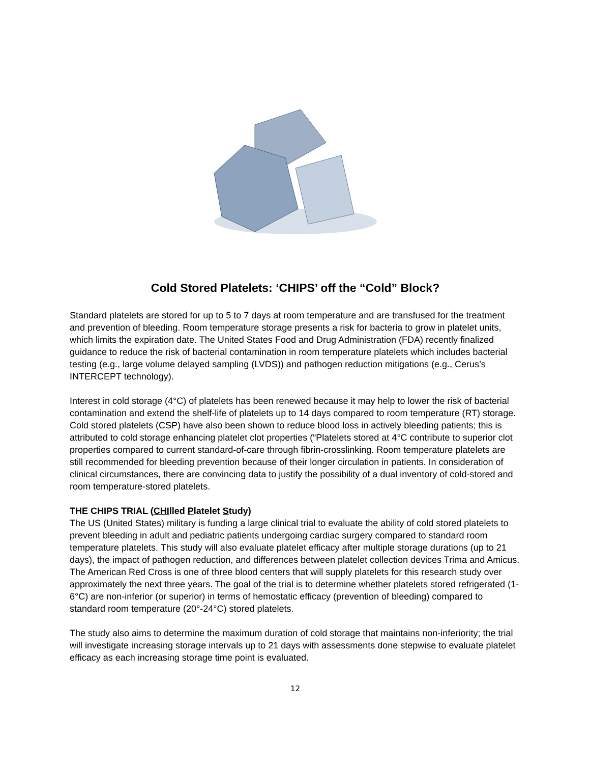Cold Stored Platelets: ‘CHIPS’ off the “Cold” Block?
Standard platelets are stored for up to 5 to 7 days at room temperature and are transfused for the treatment and prevention of bleeding. Room temperature storage presents a risk for bacteria to grow in platelet units, which limits the expiration date. The United States Food and Drug Administration (FDA) recently finalized guidance to reduce the risk of bacterial contamination in room temperature platelets which includes bacterial testing (e.g., large volume delayed sampling (LVDS)) and pathogen reduction mitigations (e.g., Cerus’s INTERCEPT technology).
Interest in cold storage (4°C) of platelets has been renewed because it may help to lower the risk of bacterial contamination and extend the shelf-life of platelets up to 14 days compared to room temperature (RT) storage. Cold stored platelets (CSP) have also been shown to reduce blood loss in actively bleeding patients; this is attributed to cold storage enhancing platelet clot properties (“Platelets stored at 4°C contribute to superior clot properties compared to current standard-of-care through fibrin-crosslinking. Room temperature platelets are still recommended for bleeding prevention because of their longer circulation in patients. In consideration of clinical circumstances, there are convincing data to justify the possibility of a dual inventory of cold-stored and room temperature-stored platelets.
THE CHIPS TRIAL (CHIlled Platelet Study)
The US (United States) military is funding a large clinical trial to evaluate the ability of cold stored platelets to prevent bleeding in adult and pediatric patients undergoing cardiac surgery compared to standard room temperature platelets. This study will also evaluate platelet efficacy after multiple storage durations (up to 21 days), the impact of pathogen reduction, and differences between platelet collection devices Trima and Amicus. The American Red Cross is one of three blood centers that will supply platelets for this research study over approximately the next three years. The goal of the trial is to determine whether platelets stored refrigerated (1-6°C) are non-inferior (or superior) in terms of hemostatic efficacy (prevention of bleeding) compared to standard room temperature (20°-24°C) stored platelets.
The study also aims to determine the maximum duration of cold storage that maintains non-inferiority; the trial will investigate increasing storage intervals up to 21 days with assessments done stepwise to evaluate platelet efficacy as each increasing storage time point is evaluated.
12